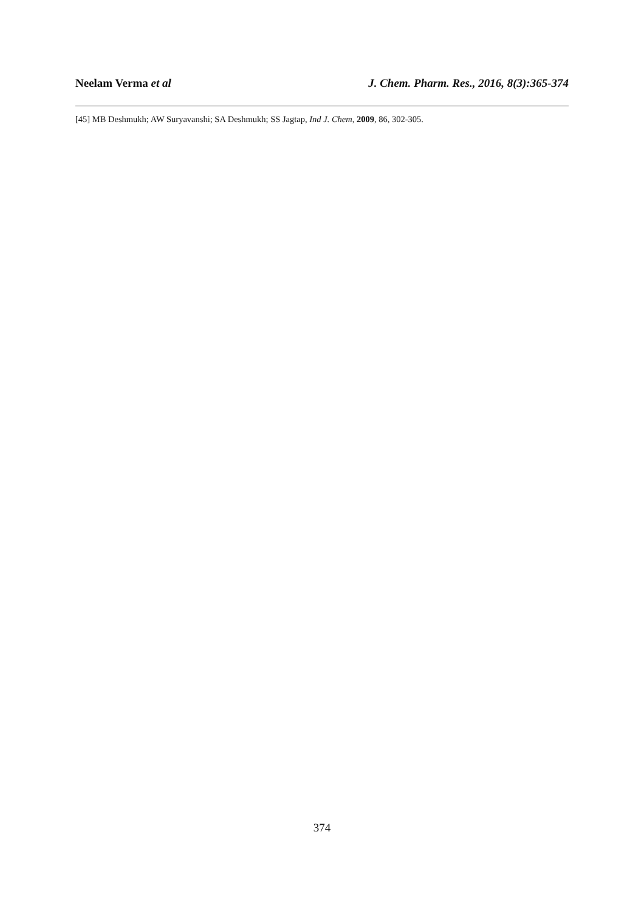Neelam Verma et al J. Chem. Pharm. Res., 2016, 8(3):365-374
[45] MB Deshmukh; AW Suryavanshi; SA Deshmukh; SS Jagtap, Ind J. Chem, 2009, 86, 302-305.
374